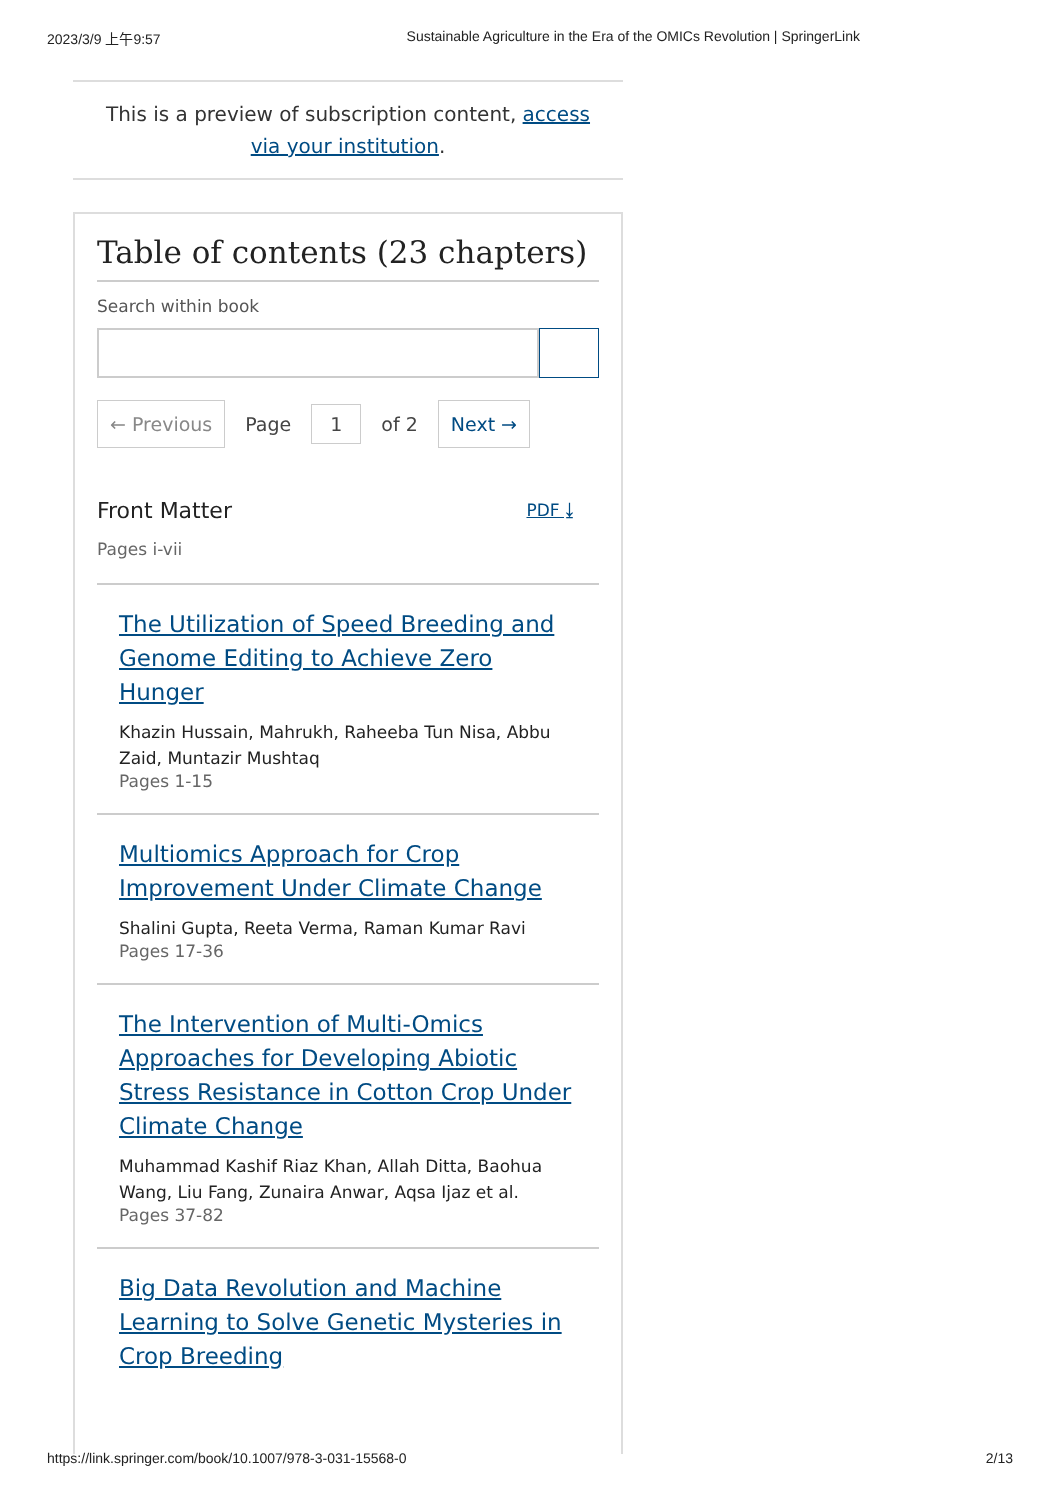2023/3/9 上午9:57 Sustainable Agriculture in the Era of the OMICs Revolution | SpringerLink
This is a preview of subscription content, access via your institution.
Table of contents (23 chapters)
Search within book
← Previous Page 1 of 2 Next →
Front Matter PDF ⤓
Pages i-vii
The Utilization of Speed Breeding and Genome Editing to Achieve Zero Hunger
Khazin Hussain, Mahrukh, Raheeba Tun Nisa, Abbu Zaid, Muntazir Mushtaq
Pages 1-15
Multiomics Approach for Crop Improvement Under Climate Change
Shalini Gupta, Reeta Verma, Raman Kumar Ravi
Pages 17-36
The Intervention of Multi-Omics Approaches for Developing Abiotic Stress Resistance in Cotton Crop Under Climate Change
Muhammad Kashif Riaz Khan, Allah Ditta, Baohua Wang, Liu Fang, Zunaira Anwar, Aqsa Ijaz et al.
Pages 37-82
Big Data Revolution and Machine Learning to Solve Genetic Mysteries in Crop Breeding
https://link.springer.com/book/10.1007/978-3-031-15568-0 2/13